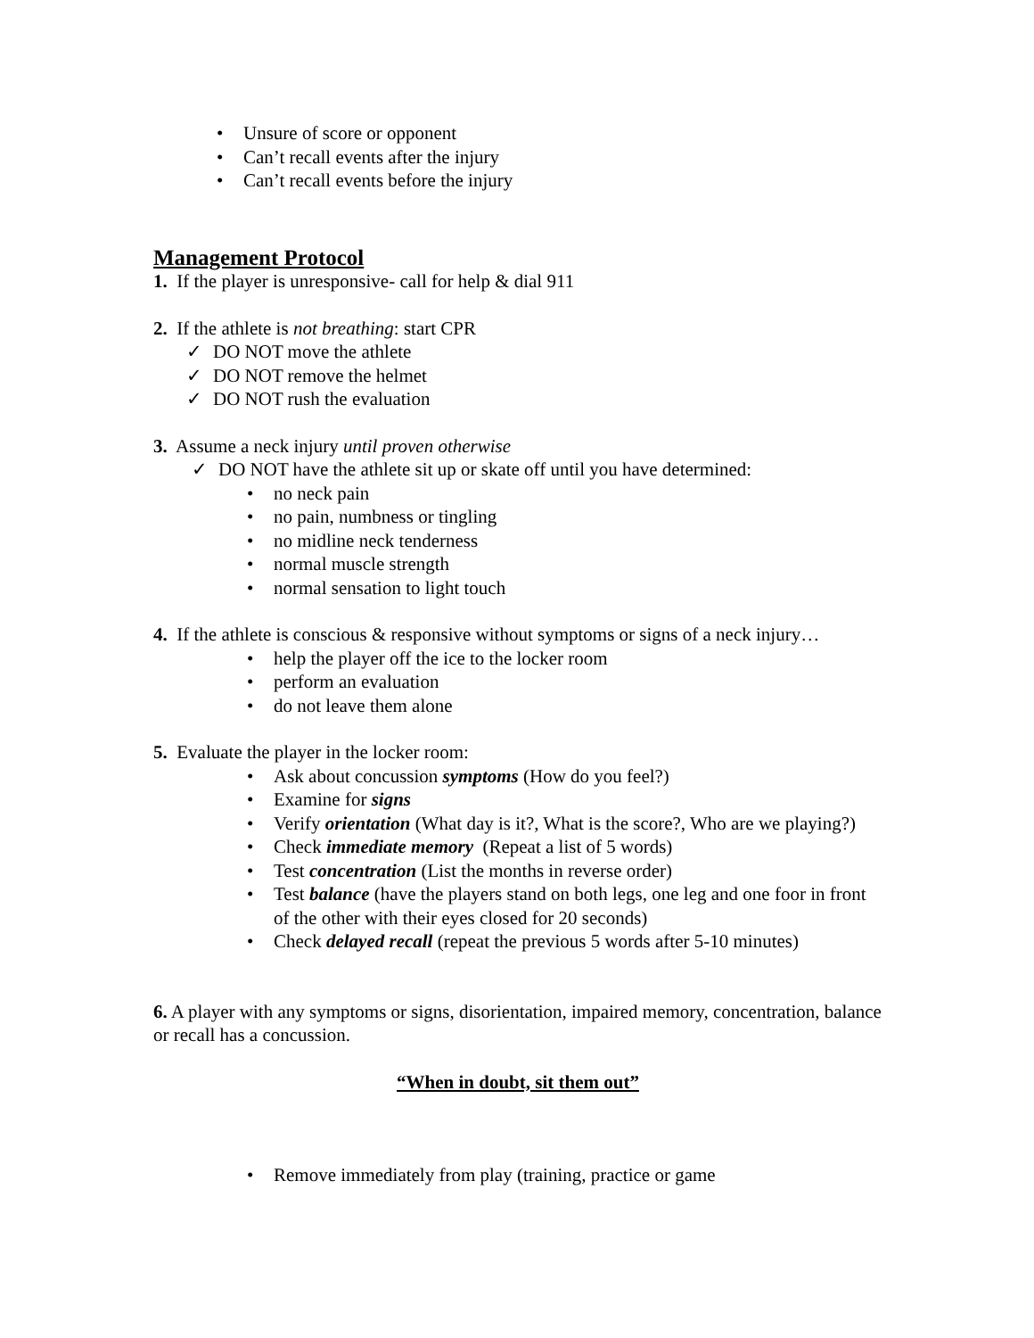• Unsure of score or opponent
• Can’t recall events after the injury
• Can’t recall events before the injury
Management Protocol
1. If the player is unresponsive- call for help & dial 911
2. If the athlete is not breathing: start CPR
✓ DO NOT move the athlete
✓ DO NOT remove the helmet
✓ DO NOT rush the evaluation
3. Assume a neck injury until proven otherwise
✓ DO NOT have the athlete sit up or skate off until you have determined:
• no neck pain
• no pain, numbness or tingling
• no midline neck tenderness
• normal muscle strength
• normal sensation to light touch
4. If the athlete is conscious & responsive without symptoms or signs of a neck injury…
• help the player off the ice to the locker room
• perform an evaluation
• do not leave them alone
5. Evaluate the player in the locker room:
• Ask about concussion symptoms (How do you feel?)
• Examine for signs
• Verify orientation (What day is it?, What is the score?, Who are we playing?)
• Check immediate memory (Repeat a list of 5 words)
• Test concentration (List the months in reverse order)
• Test balance (have the players stand on both legs, one leg and one foor in front of the other with their eyes closed for 20 seconds)
• Check delayed recall (repeat the previous 5 words after 5-10 minutes)
6. A player with any symptoms or signs, disorientation, impaired memory, concentration, balance or recall has a concussion.
“When in doubt, sit them out”
• Remove immediately from play (training, practice or game